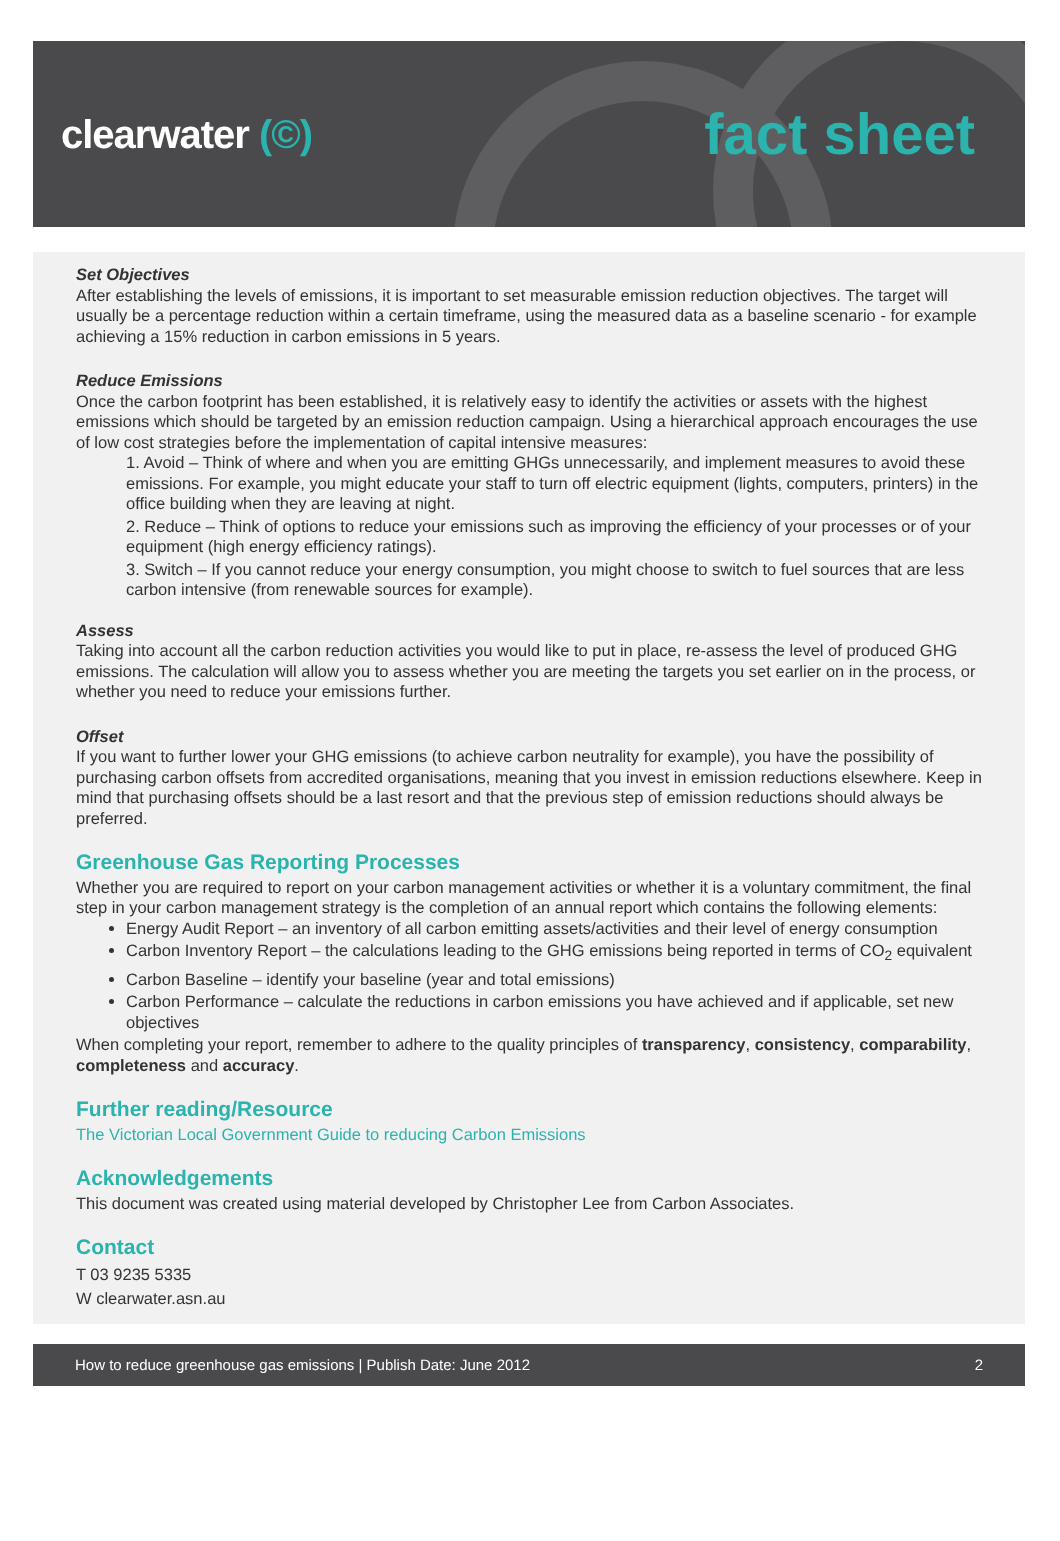clearwater (©)
fact sheet
Set Objectives
After establishing the levels of emissions, it is important to set measurable emission reduction objectives. The target will usually be a percentage reduction within a certain timeframe, using the measured data as a baseline scenario - for example achieving a 15% reduction in carbon emissions in 5 years.
Reduce Emissions
Once the carbon footprint has been established, it is relatively easy to identify the activities or assets with the highest emissions which should be targeted by an emission reduction campaign. Using a hierarchical approach encourages the use of low cost strategies before the implementation of capital intensive measures:
1. Avoid – Think of where and when you are emitting GHGs unnecessarily, and implement measures to avoid these emissions. For example, you might educate your staff to turn off electric equipment (lights, computers, printers) in the office building when they are leaving at night.
2. Reduce – Think of options to reduce your emissions such as improving the efficiency of your processes or of your equipment (high energy efficiency ratings).
3. Switch – If you cannot reduce your energy consumption, you might choose to switch to fuel sources that are less carbon intensive (from renewable sources for example).
Assess
Taking into account all the carbon reduction activities you would like to put in place, re-assess the level of produced GHG emissions. The calculation will allow you to assess whether you are meeting the targets you set earlier on in the process, or whether you need to reduce your emissions further.
Offset
If you want to further lower your GHG emissions (to achieve carbon neutrality for example), you have the possibility of purchasing carbon offsets from accredited organisations, meaning that you invest in emission reductions elsewhere. Keep in mind that purchasing offsets should be a last resort and that the previous step of emission reductions should always be preferred.
Greenhouse Gas Reporting Processes
Whether you are required to report on your carbon management activities or whether it is a voluntary commitment, the final step in your carbon management strategy is the completion of an annual report which contains the following elements:
Energy Audit Report – an inventory of all carbon emitting assets/activities and their level of energy consumption
Carbon Inventory Report – the calculations leading to the GHG emissions being reported in terms of CO<sub>2</sub> equivalent
Carbon Baseline – identify your baseline (year and total emissions)
Carbon Performance – calculate the reductions in carbon emissions you have achieved and if applicable, set new objectives
When completing your report, remember to adhere to the quality principles of transparency, consistency, comparability, completeness and accuracy.
Further reading/Resource
The Victorian Local Government Guide to reducing Carbon Emissions
Acknowledgements
This document was created using material developed by Christopher Lee from Carbon Associates.
Contact
T 03 9235 5335
W clearwater.asn.au
How to reduce greenhouse gas emissions | Publish Date: June 2012 2